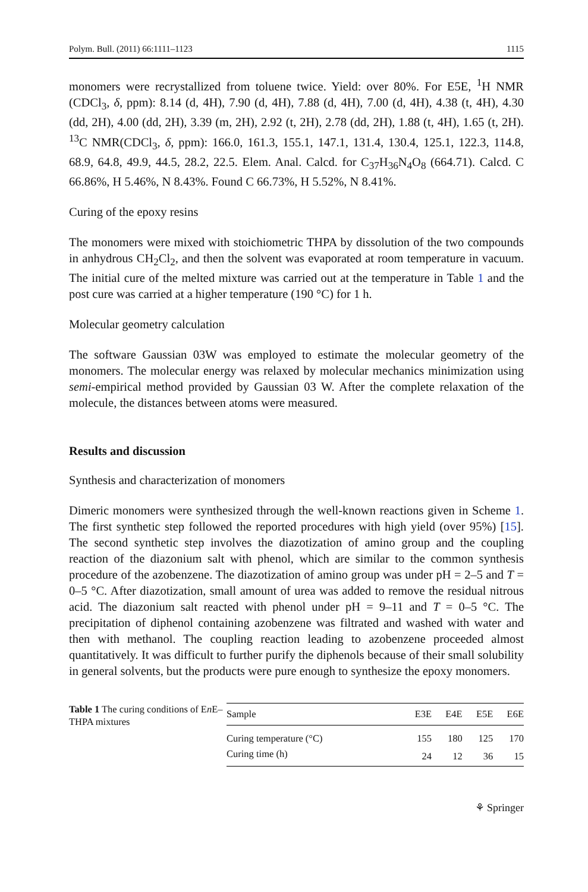Polym. Bull. (2011) 66:1111–1123 1115
monomers were recrystallized from toluene twice. Yield: over 80%. For E5E, <sup>1</sup>H NMR (CDCl<sub>3</sub>, δ, ppm): 8.14 (d, 4H), 7.90 (d, 4H), 7.88 (d, 4H), 7.00 (d, 4H), 4.38 (t, 4H), 4.30 (dd, 2H), 4.00 (dd, 2H), 3.39 (m, 2H), 2.92 (t, 2H), 2.78 (dd, 2H), 1.88 (t, 4H), 1.65 (t, 2H). <sup>13</sup>C NMR(CDCl<sub>3</sub>, δ, ppm): 166.0, 161.3, 155.1, 147.1, 131.4, 130.4, 125.1, 122.3, 114.8, 68.9, 64.8, 49.9, 44.5, 28.2, 22.5. Elem. Anal. Calcd. for C<sub>37</sub>H<sub>36</sub>N<sub>4</sub>O<sub>8</sub> (664.71). Calcd. C 66.86%, H 5.46%, N 8.43%. Found C 66.73%, H 5.52%, N 8.41%.
Curing of the epoxy resins
The monomers were mixed with stoichiometric THPA by dissolution of the two compounds in anhydrous CH<sub>2</sub>Cl<sub>2</sub>, and then the solvent was evaporated at room temperature in vacuum. The initial cure of the melted mixture was carried out at the temperature in Table 1 and the post cure was carried at a higher temperature (190 °C) for 1 h.
Molecular geometry calculation
The software Gaussian 03W was employed to estimate the molecular geometry of the monomers. The molecular energy was relaxed by molecular mechanics minimization using semi-empirical method provided by Gaussian 03 W. After the complete relaxation of the molecule, the distances between atoms were measured.
Results and discussion
Synthesis and characterization of monomers
Dimeric monomers were synthesized through the well-known reactions given in Scheme 1. The first synthetic step followed the reported procedures with high yield (over 95%) [15]. The second synthetic step involves the diazotization of amino group and the coupling reaction of the diazonium salt with phenol, which are similar to the common synthesis procedure of the azobenzene. The diazotization of amino group was under pH = 2–5 and T = 0–5 °C. After diazotization, small amount of urea was added to remove the residual nitrous acid. The diazonium salt reacted with phenol under pH = 9–11 and T = 0–5 °C. The precipitation of diphenol containing azobenzene was filtrated and washed with water and then with methanol. The coupling reaction leading to azobenzene proceeded almost quantitatively. It was difficult to further purify the diphenols because of their small solubility in general solvents, but the products were pure enough to synthesize the epoxy monomers.
Table 1 The curing conditions of En E–THPA mixtures
| Sample | E3E | E4E | E5E | E6E |
| --- | --- | --- | --- | --- |
| Curing temperature (°C) | 155 | 180 | 125 | 170 |
| Curing time (h) | 24 | 12 | 36 | 15 |
⚘ Springer